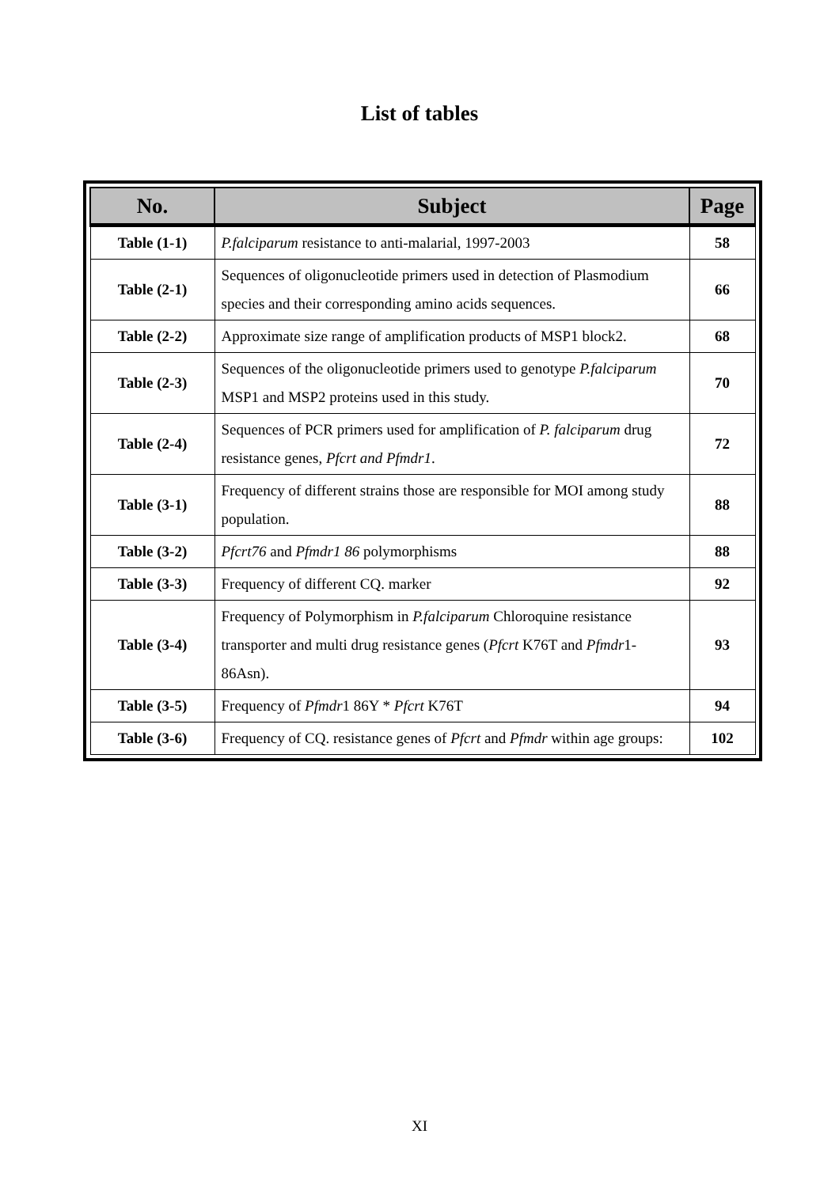List of tables
| No. | Subject | Page |
| --- | --- | --- |
| Table (1-1) | P.falciparum resistance to anti-malarial, 1997-2003 | 58 |
| Table (2-1) | Sequences of oligonucleotide primers used in detection of Plasmodium species and their corresponding amino acids sequences. | 66 |
| Table (2-2) | Approximate size range of amplification products of MSP1 block2. | 68 |
| Table (2-3) | Sequences of the oligonucleotide primers used to genotype P.falciparum MSP1 and MSP2 proteins used in this study. | 70 |
| Table (2-4) | Sequences of PCR primers used for amplification of P. falciparum drug resistance genes, Pfcrt and Pfmdr1 . | 72 |
| Table (3-1) | Frequency of different strains those are responsible for MOI among study population. | 88 |
| Table (3-2) | Pfcrt76 and Pfmdr1 86 polymorphisms | 88 |
| Table (3-3) | Frequency of different CQ. marker | 92 |
| Table (3-4) | Frequency of Polymorphism in P.falciparum Chloroquine resistance transporter and multi drug resistance genes ( Pfcrt K76T and Pfmdr 1-86Asn). | 93 |
| Table (3-5) | Frequency of Pfmdr 1 86Y * Pfcrt K76T | 94 |
| Table (3-6) | Frequency of CQ. resistance genes of Pfcrt and Pfmdr within age groups: | 102 |
XI